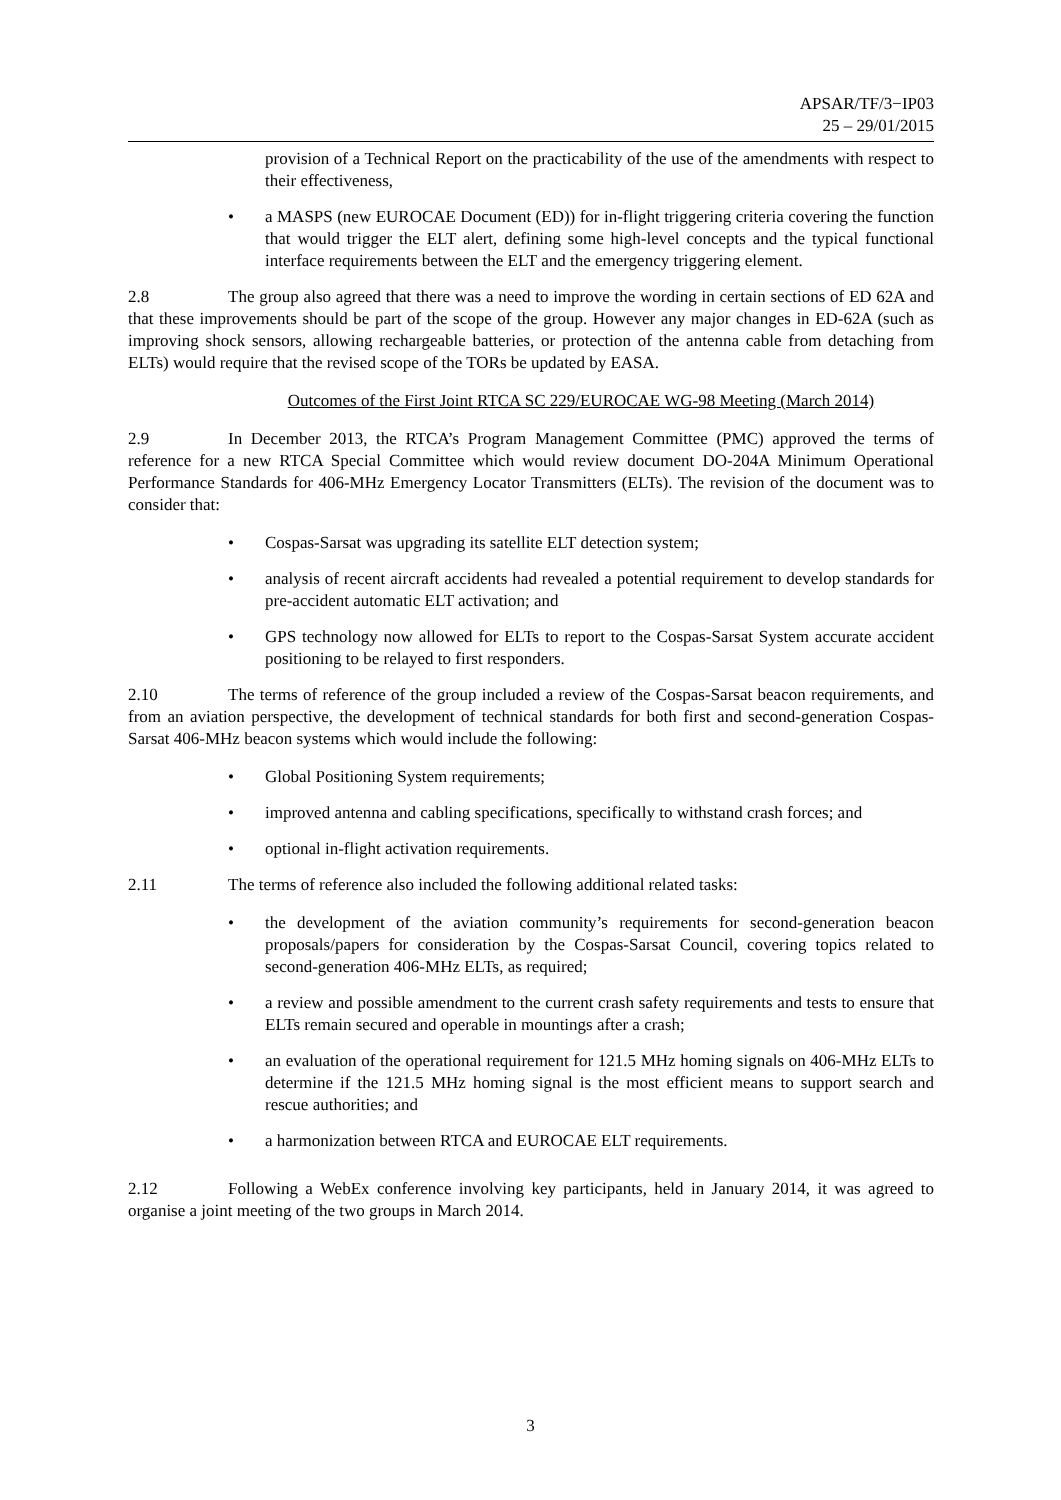APSAR/TF/3−IP03
25 – 29/01/2015
provision of a Technical Report on the practicability of the use of the amendments with respect to their effectiveness,
• a MASPS (new EUROCAE Document (ED)) for in-flight triggering criteria covering the function that would trigger the ELT alert, defining some high-level concepts and the typical functional interface requirements between the ELT and the emergency triggering element.
2.8 The group also agreed that there was a need to improve the wording in certain sections of ED 62A and that these improvements should be part of the scope of the group. However any major changes in ED-62A (such as improving shock sensors, allowing rechargeable batteries, or protection of the antenna cable from detaching from ELTs) would require that the revised scope of the TORs be updated by EASA.
Outcomes of the First Joint RTCA SC 229/EUROCAE WG-98 Meeting (March 2014)
2.9 In December 2013, the RTCA’s Program Management Committee (PMC) approved the terms of reference for a new RTCA Special Committee which would review document DO-204A Minimum Operational Performance Standards for 406-MHz Emergency Locator Transmitters (ELTs). The revision of the document was to consider that:
• Cospas-Sarsat was upgrading its satellite ELT detection system;
• analysis of recent aircraft accidents had revealed a potential requirement to develop standards for pre-accident automatic ELT activation; and
• GPS technology now allowed for ELTs to report to the Cospas-Sarsat System accurate accident positioning to be relayed to first responders.
2.10 The terms of reference of the group included a review of the Cospas-Sarsat beacon requirements, and from an aviation perspective, the development of technical standards for both first and second-generation Cospas-Sarsat 406-MHz beacon systems which would include the following:
• Global Positioning System requirements;
• improved antenna and cabling specifications, specifically to withstand crash forces; and
• optional in-flight activation requirements.
2.11 The terms of reference also included the following additional related tasks:
• the development of the aviation community’s requirements for second-generation beacon proposals/papers for consideration by the Cospas-Sarsat Council, covering topics related to second-generation 406-MHz ELTs, as required;
• a review and possible amendment to the current crash safety requirements and tests to ensure that ELTs remain secured and operable in mountings after a crash;
• an evaluation of the operational requirement for 121.5 MHz homing signals on 406-MHz ELTs to determine if the 121.5 MHz homing signal is the most efficient means to support search and rescue authorities; and
• a harmonization between RTCA and EUROCAE ELT requirements.
2.12 Following a WebEx conference involving key participants, held in January 2014, it was agreed to organise a joint meeting of the two groups in March 2014.
3